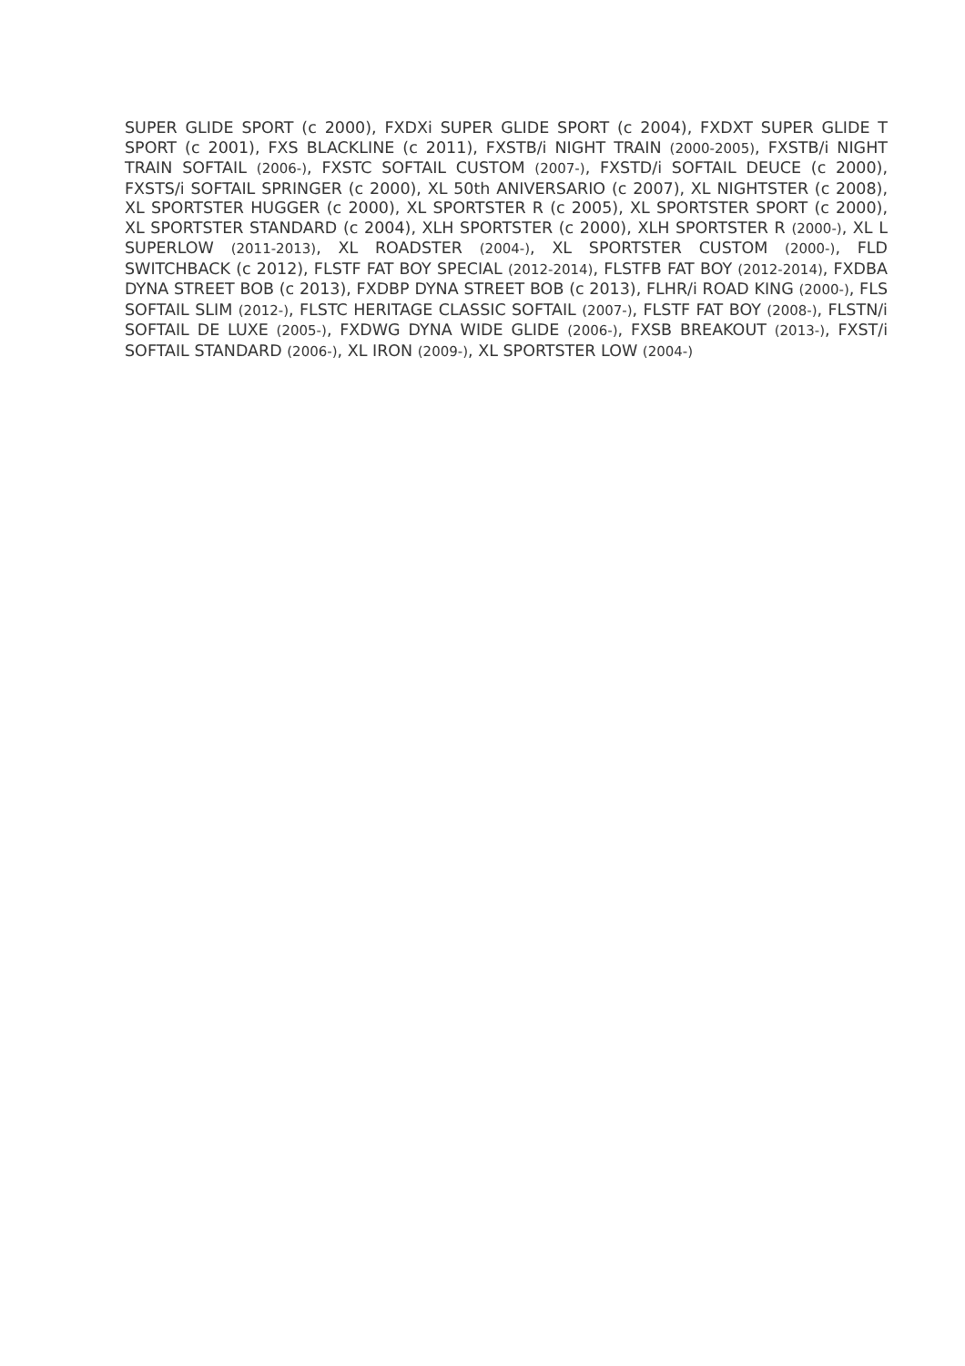SUPER GLIDE SPORT (c 2000), FXDXi SUPER GLIDE SPORT (c 2004), FXDXT SUPER GLIDE T SPORT (c 2001), FXS BLACKLINE (c 2011), FXSTB/i NIGHT TRAIN (2000-2005), FXSTB/i NIGHT TRAIN SOFTAIL (2006-), FXSTC SOFTAIL CUSTOM (2007-), FXSTD/i SOFTAIL DEUCE (c 2000), FXSTS/i SOFTAIL SPRINGER (c 2000), XL 50th ANIVERSARIO (c 2007), XL NIGHTSTER (c 2008), XL SPORTSTER HUGGER (c 2000), XL SPORTSTER R (c 2005), XL SPORTSTER SPORT (c 2000), XL SPORTSTER STANDARD (c 2004), XLH SPORTSTER (c 2000), XLH SPORTSTER R (2000-), XL L SUPERLOW (2011-2013), XL ROADSTER (2004-), XL SPORTSTER CUSTOM (2000-), FLD SWITCHBACK (c 2012), FLSTF FAT BOY SPECIAL (2012-2014), FLSTFB FAT BOY (2012-2014), FXDBA DYNA STREET BOB (c 2013), FXDBP DYNA STREET BOB (c 2013), FLHR/i ROAD KING (2000-), FLS SOFTAIL SLIM (2012-), FLSTC HERITAGE CLASSIC SOFTAIL (2007-), FLSTF FAT BOY (2008-), FLSTN/i SOFTAIL DE LUXE (2005-), FXDWG DYNA WIDE GLIDE (2006-), FXSB BREAKOUT (2013-), FXST/i SOFTAIL STANDARD (2006-), XL IRON (2009-), XL SPORTSTER LOW (2004-)